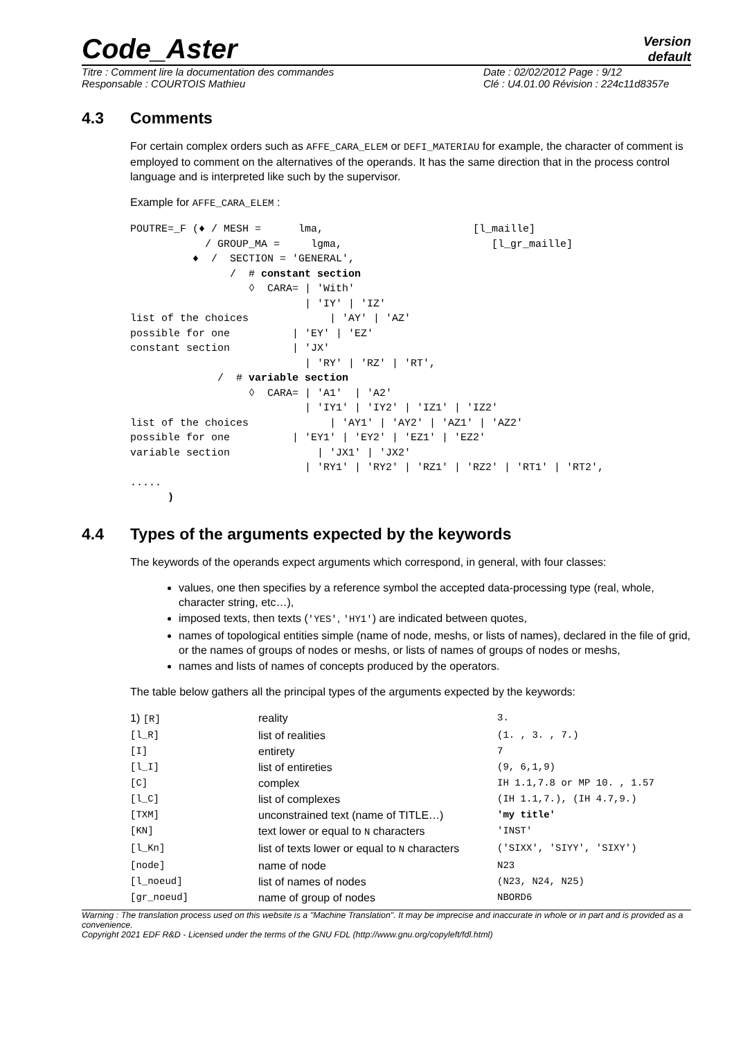Code_Aster
Version
default
Titre : Comment lire la documentation des commandes
Responsable : COURTOIS Mathieu
Date : 02/02/2012 Page : 9/12
Clé : U4.01.00 Révision : 224c11d8357e
4.3 Comments
For certain complex orders such as AFFE_CARA_ELEM or DEFI_MATERIAU for example, the character of comment is employed to comment on the alternatives of the operands. It has the same direction that in the process control language and is interpreted like such by the supervisor.
Example for AFFE_CARA_ELEM :
POUTRE=_F (♦ / MESH =      lma,                        [l_maille]
            / GROUP_MA =     lgma,                        [l_gr_maille]
          ♦  /  SECTION = 'GENERAL',
                /  # constant section
                   ◊  CARA= | 'With'
                            | 'IY' | 'IZ'
list of the choices             | 'AY' | 'AZ'
possible for one          | 'EY' | 'EZ'
constant section          | 'JX'
                            | 'RY' | 'RZ' | 'RT',
              /  # variable section
                   ◊  CARA= | 'A1'  | 'A2'
                            | 'IY1' | 'IY2' | 'IZ1' | 'IZ2'
list of the choices             | 'AY1' | 'AY2' | 'AZ1' | 'AZ2'
possible for one          | 'EY1' | 'EY2' | 'EZ1' | 'EZ2'
variable section              | 'JX1' | 'JX2'
                            | 'RY1' | 'RY2' | 'RZ1' | 'RZ2' | 'RT1' | 'RT2',
.....
      )
4.4 Types of the arguments expected by the keywords
The keywords of the operands expect arguments which correspond, in general, with four classes:
values, one then specifies by a reference symbol the accepted data-processing type (real, whole, character string, etc…),
imposed texts, then texts ('YES', 'HY1') are indicated between quotes,
names of topological entities simple (name of node, meshs, or lists of names), declared in the file of grid, or the names of groups of nodes or meshs, or lists of names of groups of nodes or meshs,
names and lists of names of concepts produced by the operators.
The table below gathers all the principal types of the arguments expected by the keywords:
| 1) [R] | reality | 3. |
| [l_R] | list of realities | (1. , 3. , 7.) |
| [I] | entirety | 7 |
| [l_I] | list of entireties | (9, 6,1,9) |
| [C] | complex | IH 1.1,7.8 or MP 10. , 1.57 |
| [l_C] | list of complexes | (IH 1.1,7.), (IH 4.7,9.) |
| [TXM] | unconstrained text (name of TITLE…) | 'my title' |
| [KN] | text lower or equal to N characters | 'INST' |
| [l_Kn] | list of texts lower or equal to N characters | ('SIXX', 'SIYY', 'SIXY') |
| [node] | name of node | N23 |
| [l_noeud] | list of names of nodes | (N23, N24, N25) |
| [gr_noeud] | name of group of nodes | NBORD6 |
Warning : The translation process used on this website is a "Machine Translation". It may be imprecise and inaccurate in whole or in part and is provided as a convenience.
Copyright 2021 EDF R&D - Licensed under the terms of the GNU FDL (http://www.gnu.org/copyleft/fdl.html)